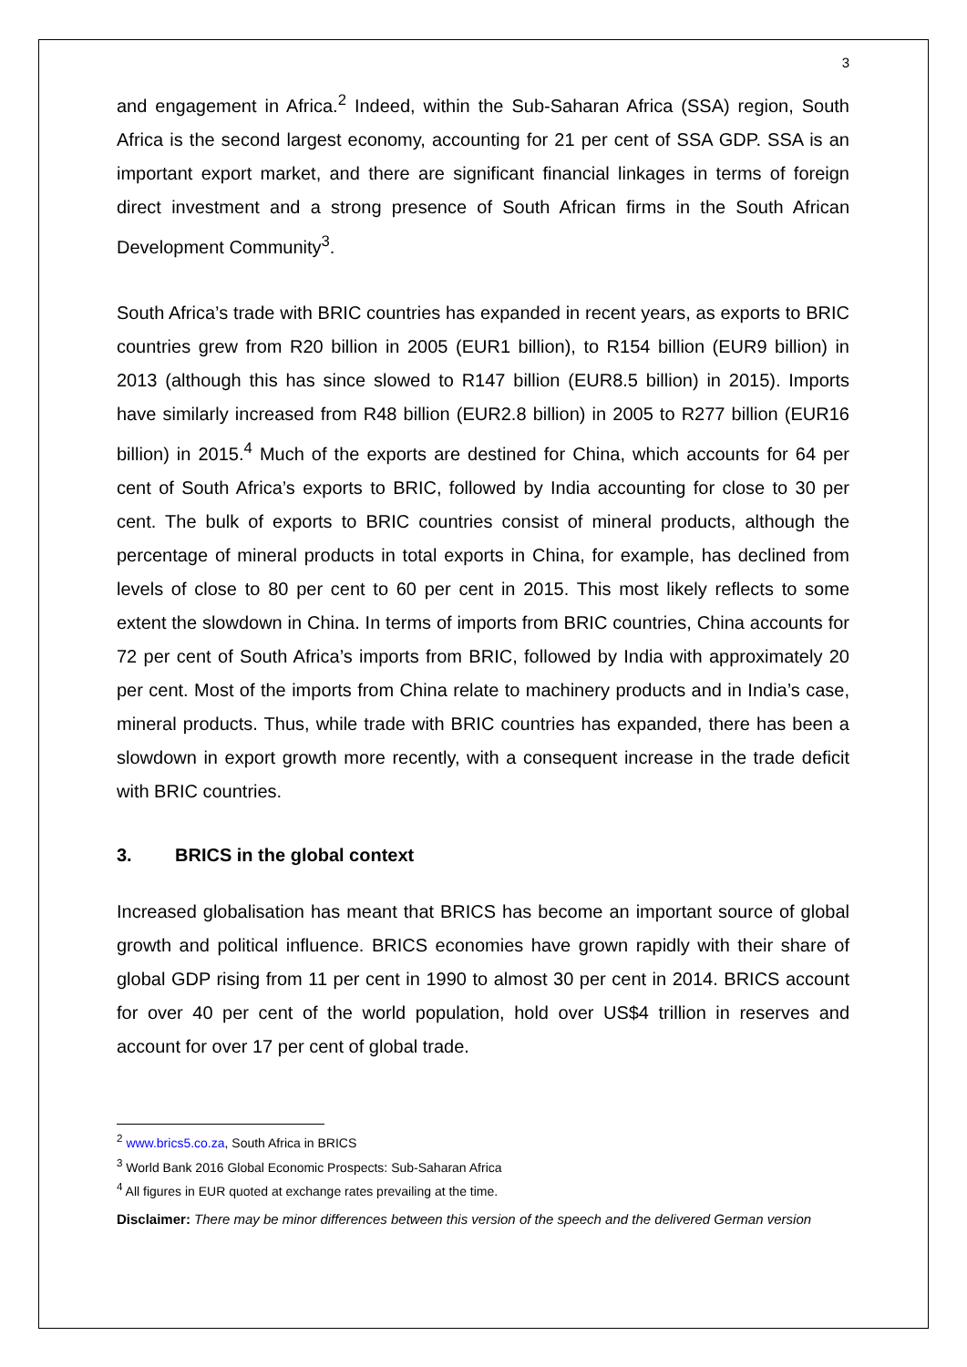3
and engagement in Africa.<sup>2</sup> Indeed, within the Sub-Saharan Africa (SSA) region, South Africa is the second largest economy, accounting for 21 per cent of SSA GDP. SSA is an important export market, and there are significant financial linkages in terms of foreign direct investment and a strong presence of South African firms in the South African Development Community<sup>3</sup>.
South Africa’s trade with BRIC countries has expanded in recent years, as exports to BRIC countries grew from R20 billion in 2005 (EUR1 billion), to R154 billion (EUR9 billion) in 2013 (although this has since slowed to R147 billion (EUR8.5 billion) in 2015). Imports have similarly increased from R48 billion (EUR2.8 billion) in 2005 to R277 billion (EUR16 billion) in 2015.<sup>4</sup> Much of the exports are destined for China, which accounts for 64 per cent of South Africa’s exports to BRIC, followed by India accounting for close to 30 per cent. The bulk of exports to BRIC countries consist of mineral products, although the percentage of mineral products in total exports in China, for example, has declined from levels of close to 80 per cent to 60 per cent in 2015. This most likely reflects to some extent the slowdown in China. In terms of imports from BRIC countries, China accounts for 72 per cent of South Africa’s imports from BRIC, followed by India with approximately 20 per cent. Most of the imports from China relate to machinery products and in India’s case, mineral products. Thus, while trade with BRIC countries has expanded, there has been a slowdown in export growth more recently, with a consequent increase in the trade deficit with BRIC countries.
3. BRICS in the global context
Increased globalisation has meant that BRICS has become an important source of global growth and political influence. BRICS economies have grown rapidly with their share of global GDP rising from 11 per cent in 1990 to almost 30 per cent in 2014. BRICS account for over 40 per cent of the world population, hold over US$4 trillion in reserves and account for over 17 per cent of global trade.
<sup>2</sup> www.brics5.co.za, South Africa in BRICS
<sup>3</sup> World Bank 2016 Global Economic Prospects: Sub-Saharan Africa
<sup>4</sup> All figures in EUR quoted at exchange rates prevailing at the time.
Disclaimer: There may be minor differences between this version of the speech and the delivered German version